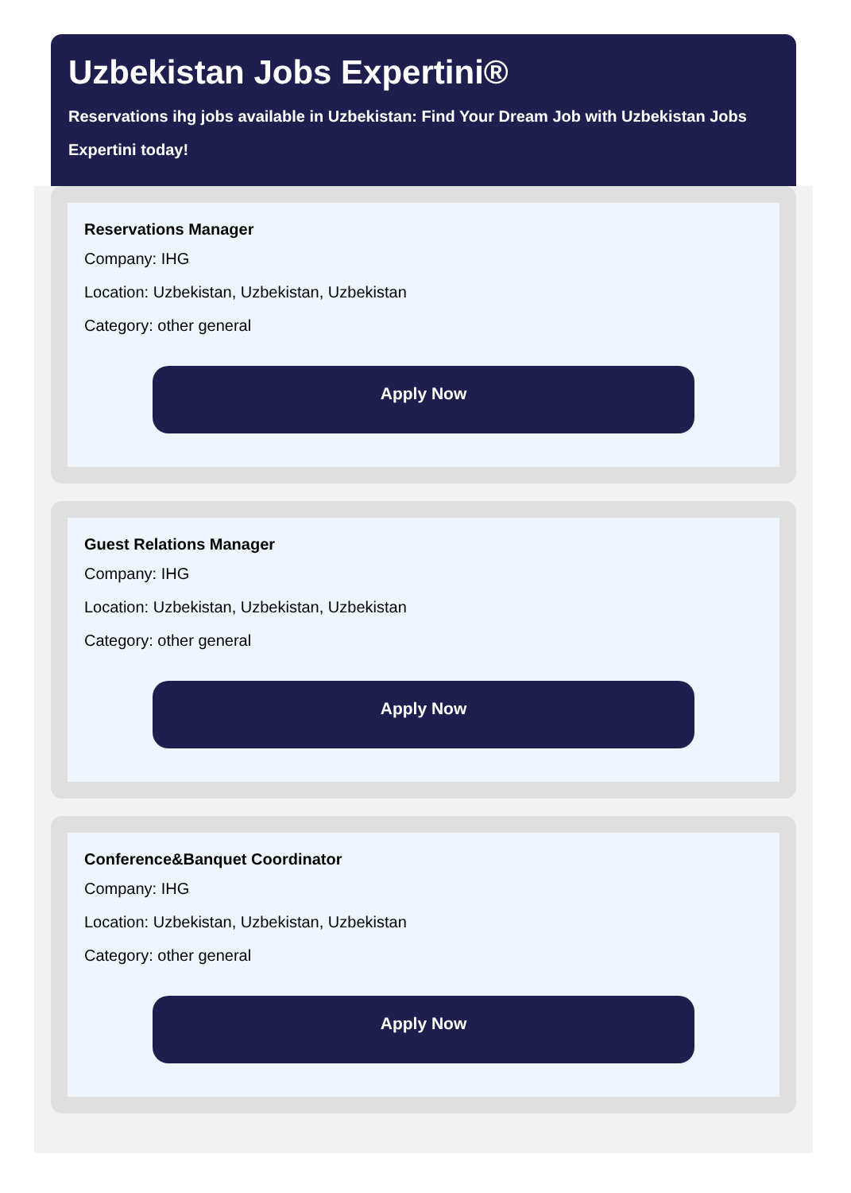Uzbekistan Jobs Expertini®
Reservations ihg jobs available in Uzbekistan: Find Your Dream Job with Uzbekistan Jobs Expertini today!
Reservations Manager
Company: IHG
Location: Uzbekistan, Uzbekistan, Uzbekistan
Category: other general
Apply Now
Guest Relations Manager
Company: IHG
Location: Uzbekistan, Uzbekistan, Uzbekistan
Category: other general
Apply Now
Conference&Banquet Coordinator
Company: IHG
Location: Uzbekistan, Uzbekistan, Uzbekistan
Category: other general
Apply Now